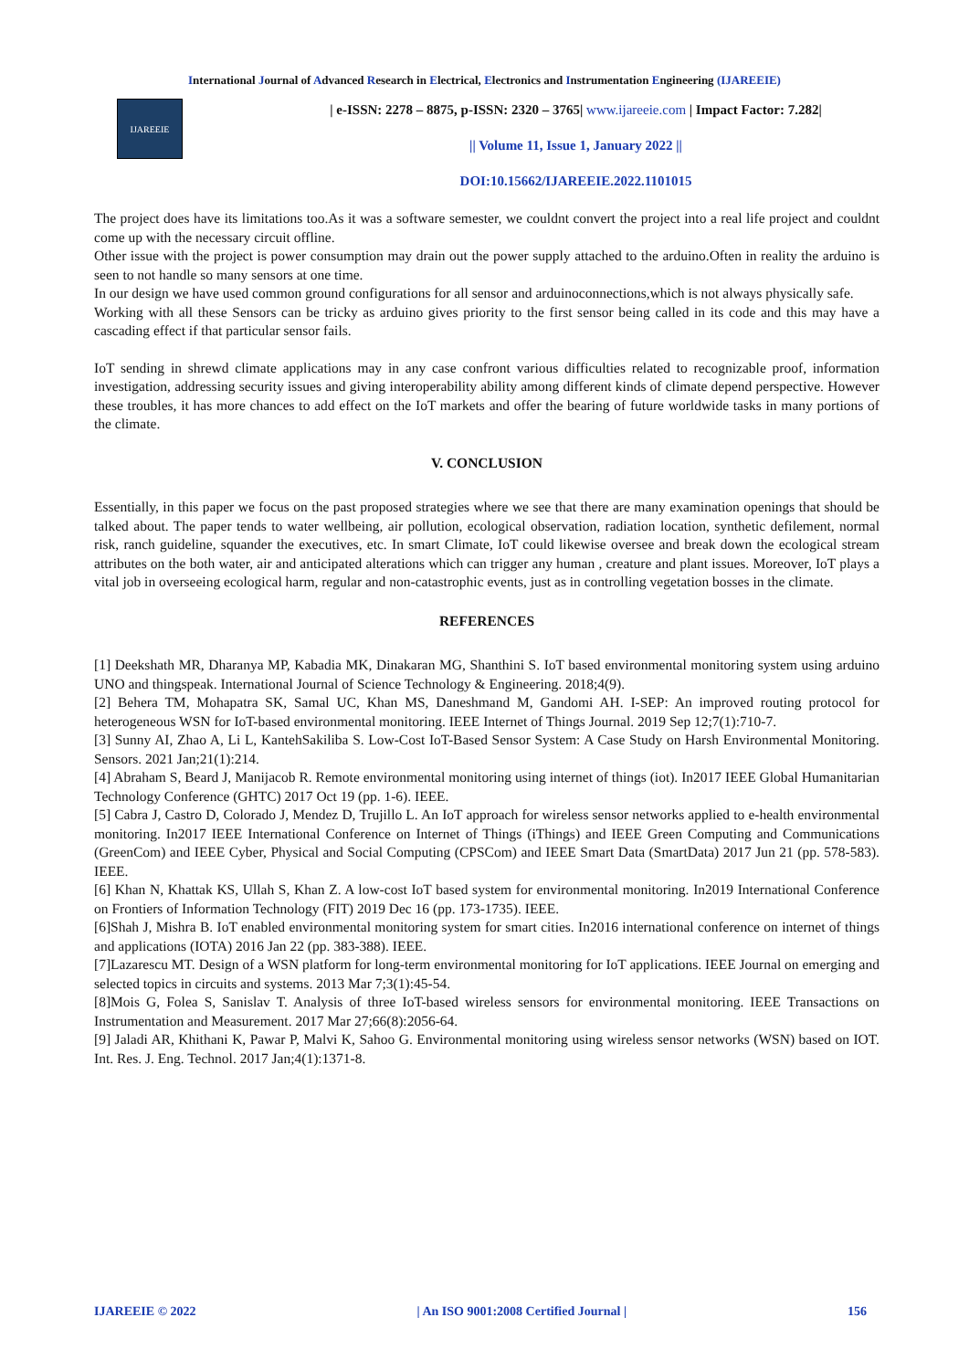International Journal of Advanced Research in Electrical, Electronics and Instrumentation Engineering (IJAREEIE)
IJAREEIE
| e-ISSN: 2278 – 8875, p-ISSN: 2320 – 3765| www.ijareeie.com | Impact Factor: 7.282|
|| Volume 11, Issue 1, January 2022 ||
DOI:10.15662/IJAREEIE.2022.1101015
The project does have its limitations too.As it was a software semester, we couldnt convert the project into a real life project and couldnt come up with the necessary circuit offline.
Other issue with the project is power consumption may drain out the power supply attached to the arduino.Often in reality the arduino is seen to not handle so many sensors at one time.
In our design we have used common ground configurations for all sensor and arduinoconnections,which is not always physically safe.
Working with all these Sensors can be tricky as arduino gives priority to the first sensor being called in its code and this may have a cascading effect if that particular sensor fails.
IoT sending in shrewd climate applications may in any case confront various difficulties related to recognizable proof, information investigation, addressing security issues and giving interoperability ability among different kinds of climate depend perspective. However these troubles, it has more chances to add effect on the IoT markets and offer the bearing of future worldwide tasks in many portions of the climate.
V. CONCLUSION
Essentially, in this paper we focus on the past proposed strategies where we see that there are many examination openings that should be talked about. The paper tends to water wellbeing, air pollution, ecological observation, radiation location, synthetic defilement, normal risk, ranch guideline, squander the executives, etc. In smart Climate, IoT could likewise oversee and break down the ecological stream attributes on the both water, air and anticipated alterations which can trigger any human , creature and plant issues. Moreover, IoT plays a vital job in overseeing ecological harm, regular and non-catastrophic events, just as in controlling vegetation bosses in the climate.
REFERENCES
[1] Deekshath MR, Dharanya MP, Kabadia MK, Dinakaran MG, Shanthini S. IoT based environmental monitoring system using arduino UNO and thingspeak. International Journal of Science Technology & Engineering. 2018;4(9).
[2] Behera TM, Mohapatra SK, Samal UC, Khan MS, Daneshmand M, Gandomi AH. I-SEP: An improved routing protocol for heterogeneous WSN for IoT-based environmental monitoring. IEEE Internet of Things Journal. 2019 Sep 12;7(1):710-7.
[3] Sunny AI, Zhao A, Li L, KantehSakiliba S. Low-Cost IoT-Based Sensor System: A Case Study on Harsh Environmental Monitoring. Sensors. 2021 Jan;21(1):214.
[4] Abraham S, Beard J, Manijacob R. Remote environmental monitoring using internet of things (iot). In2017 IEEE Global Humanitarian Technology Conference (GHTC) 2017 Oct 19 (pp. 1-6). IEEE.
[5] Cabra J, Castro D, Colorado J, Mendez D, Trujillo L. An IoT approach for wireless sensor networks applied to e-health environmental monitoring. In2017 IEEE International Conference on Internet of Things (iThings) and IEEE Green Computing and Communications (GreenCom) and IEEE Cyber, Physical and Social Computing (CPSCom) and IEEE Smart Data (SmartData) 2017 Jun 21 (pp. 578-583). IEEE.
[6] Khan N, Khattak KS, Ullah S, Khan Z. A low-cost IoT based system for environmental monitoring. In2019 International Conference on Frontiers of Information Technology (FIT) 2019 Dec 16 (pp. 173-1735). IEEE.
[6]Shah J, Mishra B. IoT enabled environmental monitoring system for smart cities. In2016 international conference on internet of things and applications (IOTA) 2016 Jan 22 (pp. 383-388). IEEE.
[7]Lazarescu MT. Design of a WSN platform for long-term environmental monitoring for IoT applications. IEEE Journal on emerging and selected topics in circuits and systems. 2013 Mar 7;3(1):45-54.
[8]Mois G, Folea S, Sanislav T. Analysis of three IoT-based wireless sensors for environmental monitoring. IEEE Transactions on Instrumentation and Measurement. 2017 Mar 27;66(8):2056-64.
[9] Jaladi AR, Khithani K, Pawar P, Malvi K, Sahoo G. Environmental monitoring using wireless sensor networks (WSN) based on IOT. Int. Res. J. Eng. Technol. 2017 Jan;4(1):1371-8.
IJAREEIE © 2022 | An ISO 9001:2008 Certified Journal | 156